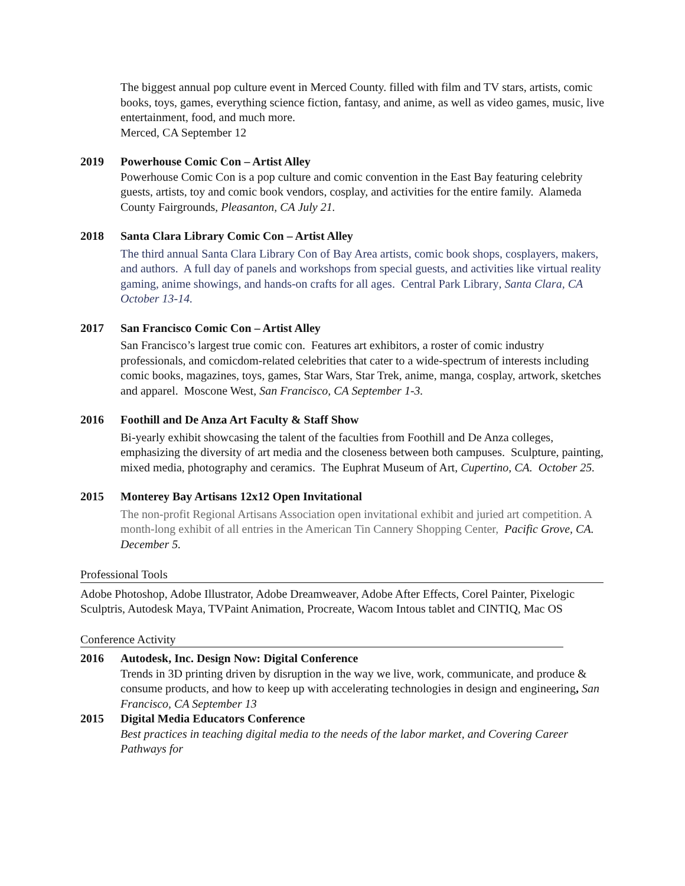The biggest annual pop culture event in Merced County. filled with film and TV stars, artists, comic books, toys, games, everything science fiction, fantasy, and anime, as well as video games, music, live entertainment, food, and much more.
Merced, CA September 12
2019 Powerhouse Comic Con – Artist Alley
Powerhouse Comic Con is a pop culture and comic convention in the East Bay featuring celebrity guests, artists, toy and comic book vendors, cosplay, and activities for the entire family. Alameda County Fairgrounds, Pleasanton, CA July 21.
2018 Santa Clara Library Comic Con – Artist Alley
The third annual Santa Clara Library Con of Bay Area artists, comic book shops, cosplayers, makers, and authors. A full day of panels and workshops from special guests, and activities like virtual reality gaming, anime showings, and hands-on crafts for all ages. Central Park Library, Santa Clara, CA October 13-14.
2017 San Francisco Comic Con – Artist Alley
San Francisco’s largest true comic con. Features art exhibitors, a roster of comic industry professionals, and comicdom-related celebrities that cater to a wide-spectrum of interests including comic books, magazines, toys, games, Star Wars, Star Trek, anime, manga, cosplay, artwork, sketches and apparel. Moscone West, San Francisco, CA September 1-3.
2016 Foothill and De Anza Art Faculty & Staff Show
Bi-yearly exhibit showcasing the talent of the faculties from Foothill and De Anza colleges, emphasizing the diversity of art media and the closeness between both campuses. Sculpture, painting, mixed media, photography and ceramics. The Euphrat Museum of Art, Cupertino, CA. October 25.
2015 Monterey Bay Artisans 12x12 Open Invitational
The non-profit Regional Artisans Association open invitational exhibit and juried art competition. A month-long exhibit of all entries in the American Tin Cannery Shopping Center, Pacific Grove, CA. December 5.
Professional Tools
Adobe Photoshop, Adobe Illustrator, Adobe Dreamweaver, Adobe After Effects, Corel Painter, Pixelogic Sculptris, Autodesk Maya, TVPaint Animation, Procreate, Wacom Intous tablet and CINTIQ, Mac OS
Conference Activity
2016 Autodesk, Inc. Design Now: Digital Conference
Trends in 3D printing driven by disruption in the way we live, work, communicate, and produce & consume products, and how to keep up with accelerating technologies in design and engineering, San Francisco, CA September 13
2015 Digital Media Educators Conference
Best practices in teaching digital media to the needs of the labor market, and Covering Career Pathways for